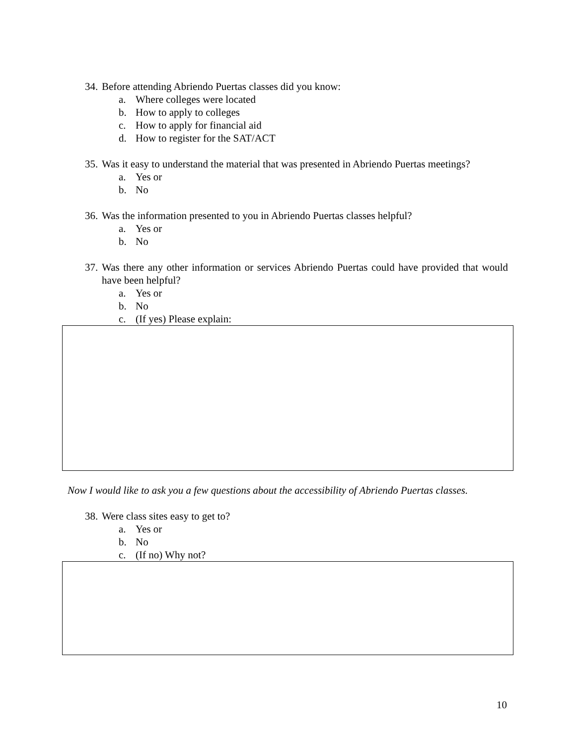34. Before attending Abriendo Puertas classes did you know:
a. Where colleges were located
b. How to apply to colleges
c. How to apply for financial aid
d. How to register for the SAT/ACT
35. Was it easy to understand the material that was presented in Abriendo Puertas meetings?
a. Yes or
b. No
36. Was the information presented to you in Abriendo Puertas classes helpful?
a. Yes or
b. No
37. Was there any other information or services Abriendo Puertas could have provided that would have been helpful?
a. Yes or
b. No
c. (If yes) Please explain:
Now I would like to ask you a few questions about the accessibility of Abriendo Puertas classes.
38. Were class sites easy to get to?
a. Yes or
b. No
c. (If no) Why not?
10